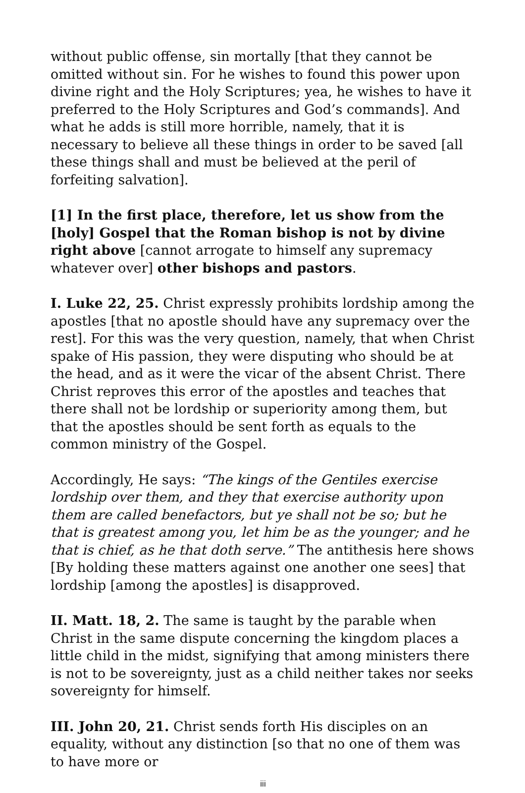without public offense, sin mortally [that they cannot be omitted without sin. For he wishes to found this power upon divine right and the Holy Scriptures; yea, he wishes to have it preferred to the Holy Scriptures and God’s commands]. And what he adds is still more horrible, namely, that it is necessary to believe all these things in order to be saved [all these things shall and must be believed at the peril of forfeiting salvation].
[1] In the first place, therefore, let us show from the [holy] Gospel that the Roman bishop is not by divine right above [cannot arrogate to himself any supremacy whatever over] other bishops and pastors.
I. Luke 22, 25. Christ expressly prohibits lordship among the apostles [that no apostle should have any supremacy over the rest]. For this was the very question, namely, that when Christ spake of His passion, they were disputing who should be at the head, and as it were the vicar of the absent Christ. There Christ reproves this error of the apostles and teaches that there shall not be lordship or superiority among them, but that the apostles should be sent forth as equals to the common ministry of the Gospel.
Accordingly, He says: “The kings of the Gentiles exercise lordship over them, and they that exercise authority upon them are called benefactors, but ye shall not be so; but he that is greatest among you, let him be as the younger; and he that is chief, as he that doth serve.” The antithesis here shows [By holding these matters against one another one sees] that lordship [among the apostles] is disapproved.
II. Matt. 18, 2. The same is taught by the parable when Christ in the same dispute concerning the kingdom places a little child in the midst, signifying that among ministers there is not to be sovereignty, just as a child neither takes nor seeks sovereignty for himself.
III. John 20, 21. Christ sends forth His disciples on an equality, without any distinction [so that no one of them was to have more or
iii